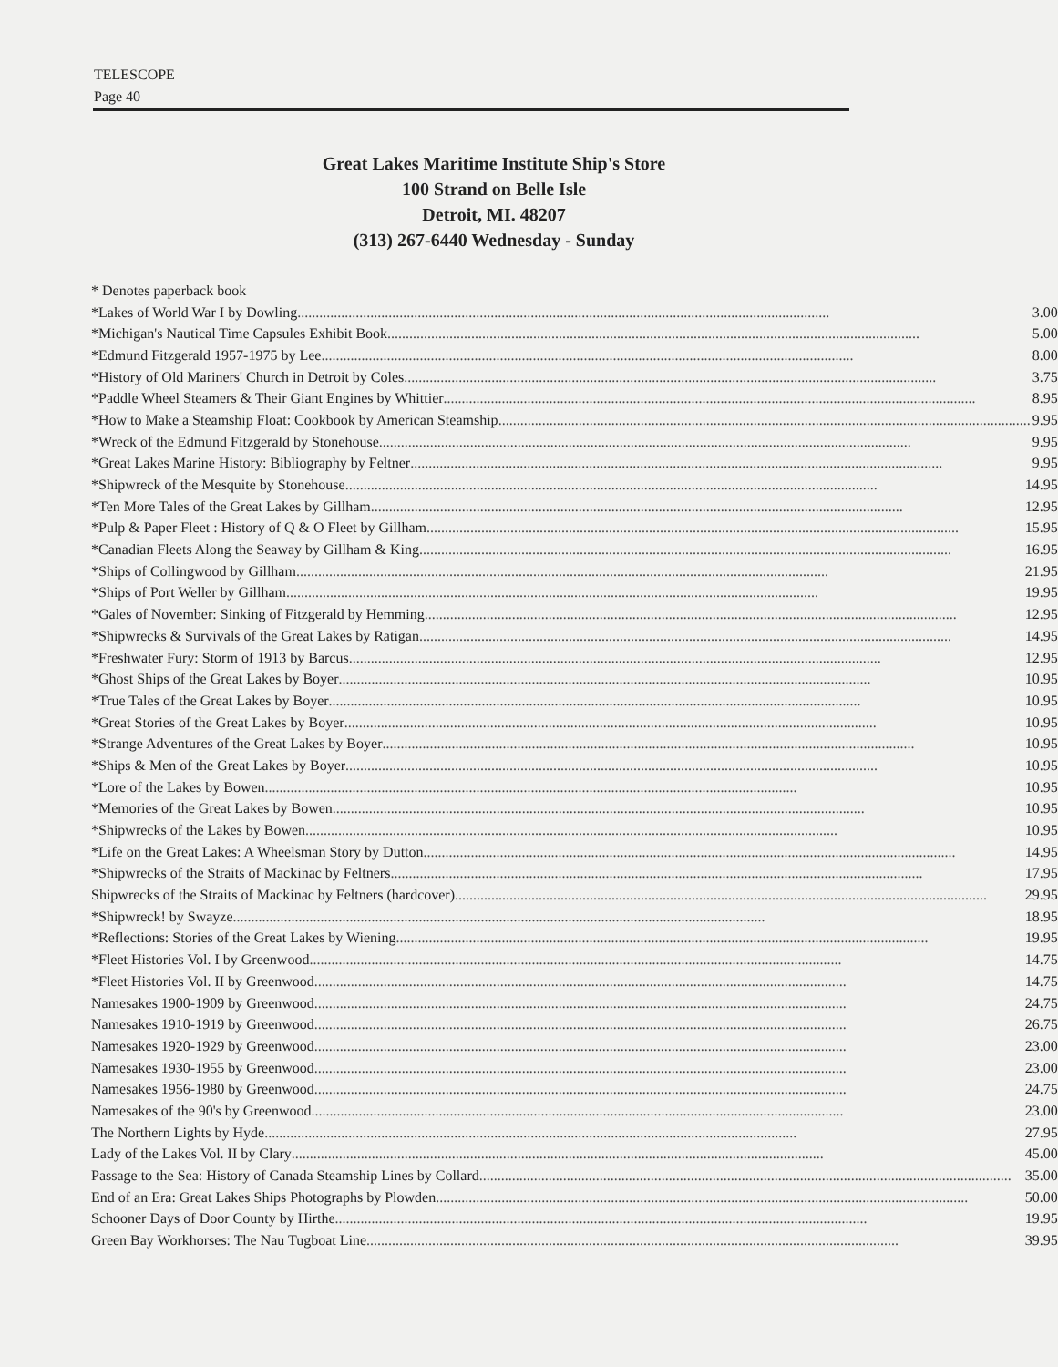TELESCOPE
Page 40
Great Lakes Maritime Institute Ship's Store
100 Strand on Belle Isle
Detroit, MI. 48207
(313) 267-6440 Wednesday - Sunday
| * Denotes paperback book |
| *Lakes of World War I by Dowling .................................................................................................................................................. 3.00 |
| *Michigan's Nautical Time Capsules Exhibit Book .................................................................................................................................................. 5.00 |
| *Edmund Fitzgerald 1957-1975 by Lee .................................................................................................................................................. 8.00 |
| *History of Old Mariners' Church in Detroit by Coles .................................................................................................................................................. 3.75 |
| *Paddle Wheel Steamers & Their Giant Engines by Whittier .................................................................................................................................................. 8.95 |
| *How to Make a Steamship Float: Cookbook by American Steamship .................................................................................................................................................. 9.95 |
| *Wreck of the Edmund Fitzgerald by Stonehouse .................................................................................................................................................. 9.95 |
| *Great Lakes Marine History: Bibliography by Feltner .................................................................................................................................................. 9.95 |
| *Shipwreck of the Mesquite by Stonehouse .................................................................................................................................................. 14.95 |
| *Ten More Tales of the Great Lakes by Gillham .................................................................................................................................................. 12.95 |
| *Pulp & Paper Fleet : History of Q & O Fleet by Gillham .................................................................................................................................................. 15.95 |
| *Canadian Fleets Along the Seaway by Gillham & King .................................................................................................................................................. 16.95 |
| *Ships of Collingwood by Gillham .................................................................................................................................................. 21.95 |
| *Ships of Port Weller by Gillham .................................................................................................................................................. 19.95 |
| *Gales of November: Sinking of Fitzgerald by Hemming .................................................................................................................................................. 12.95 |
| *Shipwrecks & Survivals of the Great Lakes by Ratigan .................................................................................................................................................. 14.95 |
| *Freshwater Fury: Storm of 1913 by Barcus .................................................................................................................................................. 12.95 |
| *Ghost Ships of the Great Lakes by Boyer .................................................................................................................................................. 10.95 |
| *True Tales of the Great Lakes by Boyer .................................................................................................................................................. 10.95 |
| *Great Stories of the Great Lakes by Boyer .................................................................................................................................................. 10.95 |
| *Strange Adventures of the Great Lakes by Boyer .................................................................................................................................................. 10.95 |
| *Ships & Men of the Great Lakes by Boyer .................................................................................................................................................. 10.95 |
| *Lore of the Lakes by Bowen .................................................................................................................................................. 10.95 |
| *Memories of the Great Lakes by Bowen .................................................................................................................................................. 10.95 |
| *Shipwrecks of the Lakes by Bowen .................................................................................................................................................. 10.95 |
| *Life on the Great Lakes: A Wheelsman Story by Dutton .................................................................................................................................................. 14.95 |
| *Shipwrecks of the Straits of Mackinac by Feltners .................................................................................................................................................. 17.95 |
| Shipwrecks of the Straits of Mackinac by Feltners (hardcover) .................................................................................................................................................. 29.95 |
| *Shipwreck! by Swayze .................................................................................................................................................. 18.95 |
| *Reflections: Stories of the Great Lakes by Wiening .................................................................................................................................................. 19.95 |
| *Fleet Histories Vol. I by Greenwood .................................................................................................................................................. 14.75 |
| *Fleet Histories Vol. II by Greenwood .................................................................................................................................................. 14.75 |
| Namesakes 1900-1909 by Greenwood .................................................................................................................................................. 24.75 |
| Namesakes 1910-1919 by Greenwood .................................................................................................................................................. 26.75 |
| Namesakes 1920-1929 by Greenwood .................................................................................................................................................. 23.00 |
| Namesakes 1930-1955 by Greenwood .................................................................................................................................................. 23.00 |
| Namesakes 1956-1980 by Greenwood .................................................................................................................................................. 24.75 |
| Namesakes of the 90's by Greenwood .................................................................................................................................................. 23.00 |
| The Northern Lights by Hyde .................................................................................................................................................. 27.95 |
| Lady of the Lakes Vol. II by Clary .................................................................................................................................................. 45.00 |
| Passage to the Sea: History of Canada Steamship Lines by Collard .................................................................................................................................................. 35.00 |
| End of an Era: Great Lakes Ships Photographs by Plowden .................................................................................................................................................. 50.00 |
| Schooner Days of Door County by Hirthe .................................................................................................................................................. 19.95 |
| Green Bay Workhorses: The Nau Tugboat Line .................................................................................................................................................. 39.95 |